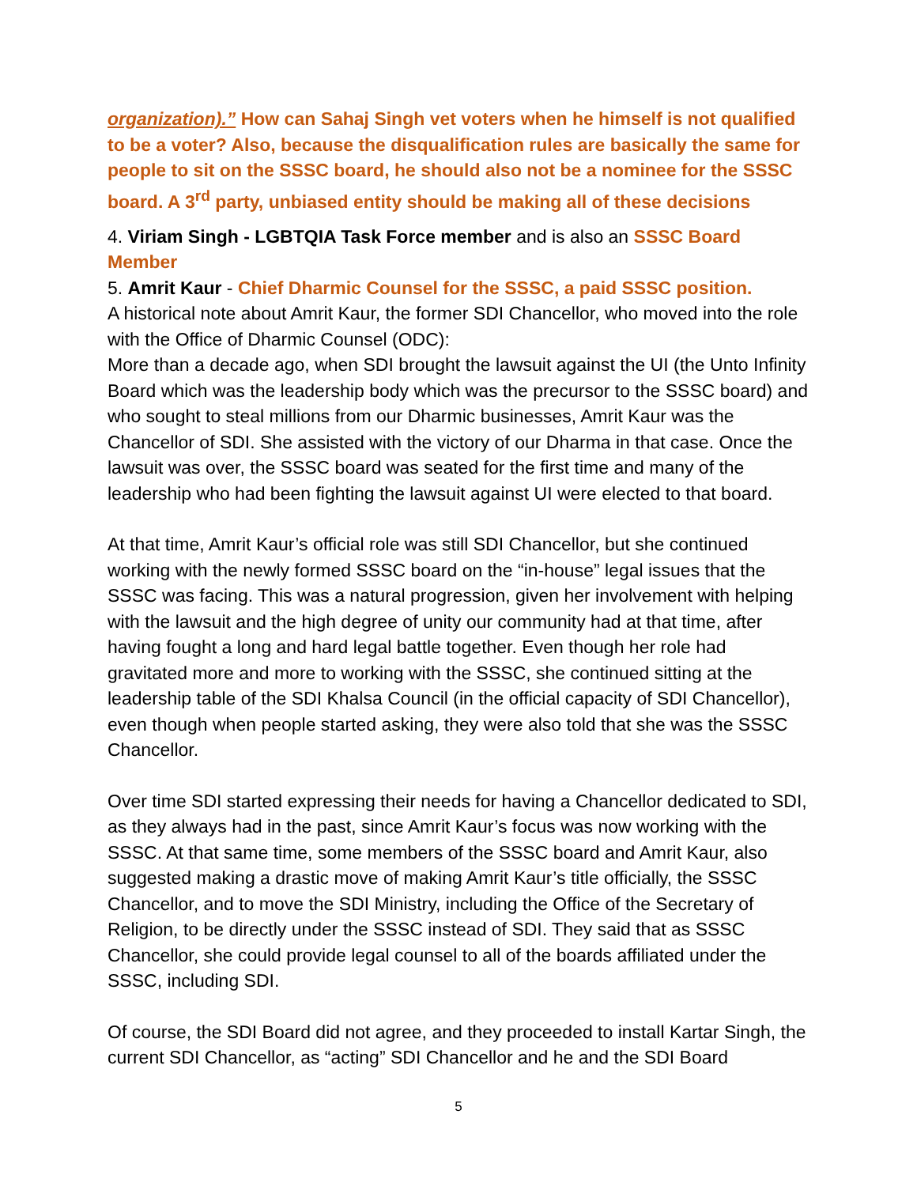organization).” How can Sahaj Singh vet voters when he himself is not qualified to be a voter? Also, because the disqualification rules are basically the same for people to sit on the SSSC board, he should also not be a nominee for the SSSC board. A 3<sup>rd</sup> party, unbiased entity should be making all of these decisions
4. Viriam Singh - LGBTQIA Task Force member and is also an SSSC Board Member
5. Amrit Kaur - Chief Dharmic Counsel for the SSSC, a paid SSSC position.
A historical note about Amrit Kaur, the former SDI Chancellor, who moved into the role with the Office of Dharmic Counsel (ODC):
More than a decade ago, when SDI brought the lawsuit against the UI (the Unto Infinity Board which was the leadership body which was the precursor to the SSSC board) and who sought to steal millions from our Dharmic businesses, Amrit Kaur was the Chancellor of SDI. She assisted with the victory of our Dharma in that case. Once the lawsuit was over, the SSSC board was seated for the first time and many of the leadership who had been fighting the lawsuit against UI were elected to that board.
At that time, Amrit Kaur’s official role was still SDI Chancellor, but she continued working with the newly formed SSSC board on the “in-house” legal issues that the SSSC was facing. This was a natural progression, given her involvement with helping with the lawsuit and the high degree of unity our community had at that time, after having fought a long and hard legal battle together. Even though her role had gravitated more and more to working with the SSSC, she continued sitting at the leadership table of the SDI Khalsa Council (in the official capacity of SDI Chancellor), even though when people started asking, they were also told that she was the SSSC Chancellor.
Over time SDI started expressing their needs for having a Chancellor dedicated to SDI, as they always had in the past, since Amrit Kaur’s focus was now working with the SSSC. At that same time, some members of the SSSC board and Amrit Kaur, also suggested making a drastic move of making Amrit Kaur’s title officially, the SSSC Chancellor, and to move the SDI Ministry, including the Office of the Secretary of Religion, to be directly under the SSSC instead of SDI. They said that as SSSC Chancellor, she could provide legal counsel to all of the boards affiliated under the SSSC, including SDI.
Of course, the SDI Board did not agree, and they proceeded to install Kartar Singh, the current SDI Chancellor, as “acting” SDI Chancellor and he and the SDI Board
5